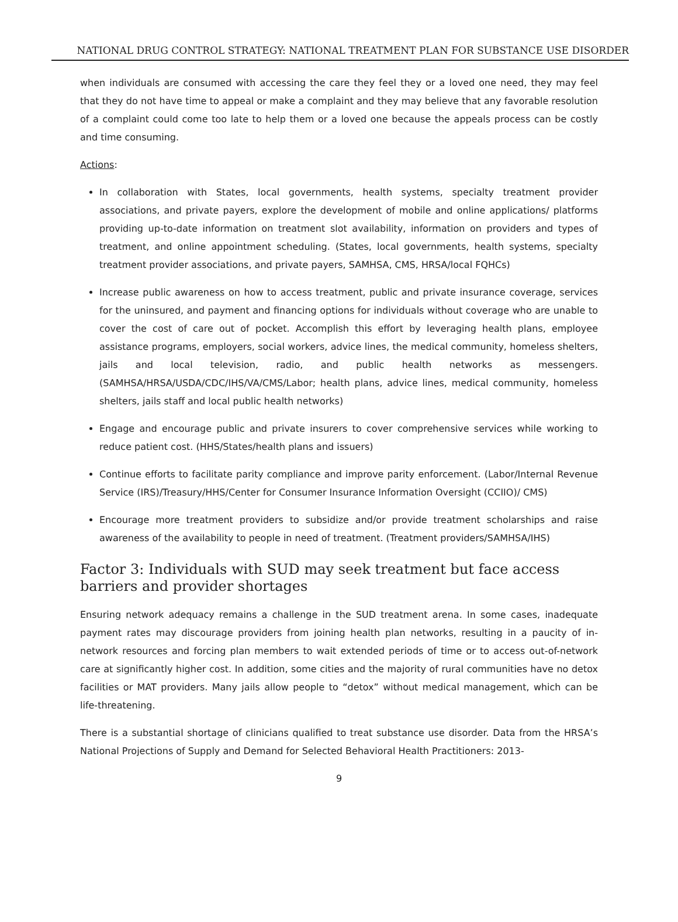NATIONAL DRUG CONTROL STRATEGY: NATIONAL TREATMENT PLAN FOR SUBSTANCE USE DISORDER
when individuals are consumed with accessing the care they feel they or a loved one need, they may feel that they do not have time to appeal or make a complaint and they may believe that any favorable resolution of a complaint could come too late to help them or a loved one because the appeals process can be costly and time consuming.
Actions:
In collaboration with States, local governments, health systems, specialty treatment provider associations, and private payers, explore the development of mobile and online applications/ platforms providing up-to-date information on treatment slot availability, information on providers and types of treatment, and online appointment scheduling. (States, local governments, health systems, specialty treatment provider associations, and private payers, SAMHSA, CMS, HRSA/local FQHCs)
Increase public awareness on how to access treatment, public and private insurance coverage, services for the uninsured, and payment and financing options for individuals without coverage who are unable to cover the cost of care out of pocket. Accomplish this effort by leveraging health plans, employee assistance programs, employers, social workers, advice lines, the medical community, homeless shelters, jails and local television, radio, and public health networks as messengers. (SAMHSA/HRSA/USDA/CDC/IHS/VA/CMS/Labor; health plans, advice lines, medical community, homeless shelters, jails staff and local public health networks)
Engage and encourage public and private insurers to cover comprehensive services while working to reduce patient cost. (HHS/States/health plans and issuers)
Continue efforts to facilitate parity compliance and improve parity enforcement. (Labor/Internal Revenue Service (IRS)/Treasury/HHS/Center for Consumer Insurance Information Oversight (CCIIO)/ CMS)
Encourage more treatment providers to subsidize and/or provide treatment scholarships and raise awareness of the availability to people in need of treatment. (Treatment providers/SAMHSA/IHS)
Factor 3: Individuals with SUD may seek treatment but face access barriers and provider shortages
Ensuring network adequacy remains a challenge in the SUD treatment arena. In some cases, inadequate payment rates may discourage providers from joining health plan networks, resulting in a paucity of in-network resources and forcing plan members to wait extended periods of time or to access out-of-network care at significantly higher cost. In addition, some cities and the majority of rural communities have no detox facilities or MAT providers. Many jails allow people to “detox” without medical management, which can be life-threatening.
There is a substantial shortage of clinicians qualified to treat substance use disorder. Data from the HRSA’s National Projections of Supply and Demand for Selected Behavioral Health Practitioners: 2013-
9